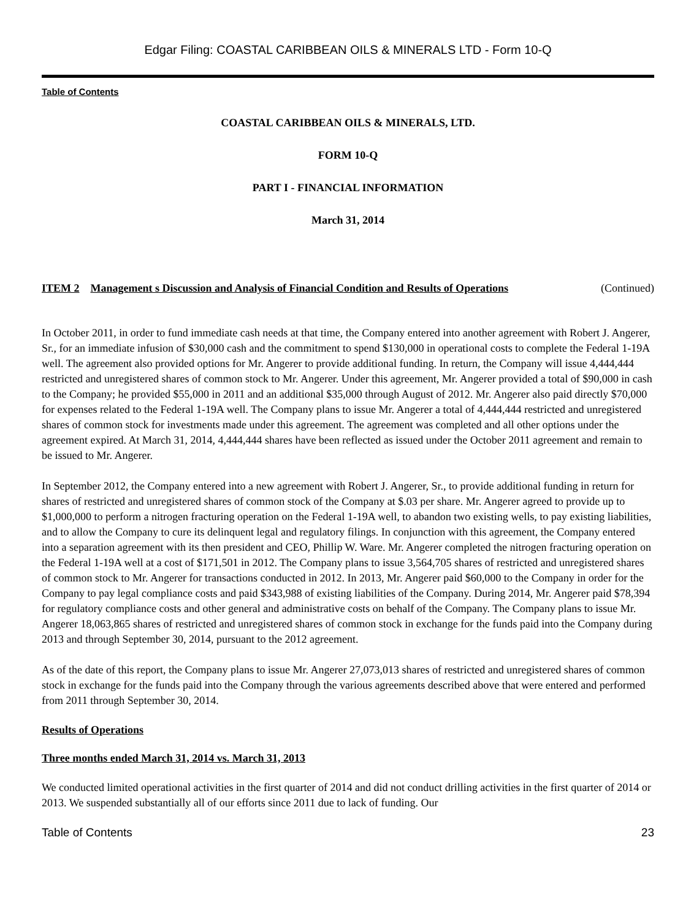Edgar Filing: COASTAL CARIBBEAN OILS & MINERALS LTD - Form 10-Q
Table of Contents
COASTAL CARIBBEAN OILS & MINERALS, LTD.
FORM 10-Q
PART I - FINANCIAL INFORMATION
March 31, 2014
ITEM 2 Management s Discussion and Analysis of Financial Condition and Results of Operations (Continued)
In October 2011, in order to fund immediate cash needs at that time, the Company entered into another agreement with Robert J. Angerer, Sr., for an immediate infusion of $30,000 cash and the commitment to spend $130,000 in operational costs to complete the Federal 1-19A well. The agreement also provided options for Mr. Angerer to provide additional funding. In return, the Company will issue 4,444,444 restricted and unregistered shares of common stock to Mr. Angerer. Under this agreement, Mr. Angerer provided a total of $90,000 in cash to the Company; he provided $55,000 in 2011 and an additional $35,000 through August of 2012. Mr. Angerer also paid directly $70,000 for expenses related to the Federal 1-19A well. The Company plans to issue Mr. Angerer a total of 4,444,444 restricted and unregistered shares of common stock for investments made under this agreement. The agreement was completed and all other options under the agreement expired. At March 31, 2014, 4,444,444 shares have been reflected as issued under the October 2011 agreement and remain to be issued to Mr. Angerer.
In September 2012, the Company entered into a new agreement with Robert J. Angerer, Sr., to provide additional funding in return for shares of restricted and unregistered shares of common stock of the Company at $.03 per share. Mr. Angerer agreed to provide up to $1,000,000 to perform a nitrogen fracturing operation on the Federal 1-19A well, to abandon two existing wells, to pay existing liabilities, and to allow the Company to cure its delinquent legal and regulatory filings. In conjunction with this agreement, the Company entered into a separation agreement with its then president and CEO, Phillip W. Ware. Mr. Angerer completed the nitrogen fracturing operation on the Federal 1-19A well at a cost of $171,501 in 2012. The Company plans to issue 3,564,705 shares of restricted and unregistered shares of common stock to Mr. Angerer for transactions conducted in 2012. In 2013, Mr. Angerer paid $60,000 to the Company in order for the Company to pay legal compliance costs and paid $343,988 of existing liabilities of the Company. During 2014, Mr. Angerer paid $78,394 for regulatory compliance costs and other general and administrative costs on behalf of the Company. The Company plans to issue Mr. Angerer 18,063,865 shares of restricted and unregistered shares of common stock in exchange for the funds paid into the Company during 2013 and through September 30, 2014, pursuant to the 2012 agreement.
As of the date of this report, the Company plans to issue Mr. Angerer 27,073,013 shares of restricted and unregistered shares of common stock in exchange for the funds paid into the Company through the various agreements described above that were entered and performed from 2011 through September 30, 2014.
Results of Operations
Three months ended March 31, 2014 vs. March 31, 2013
We conducted limited operational activities in the first quarter of 2014 and did not conduct drilling activities in the first quarter of 2014 or 2013. We suspended substantially all of our efforts since 2011 due to lack of funding. Our
Table of Contents 23